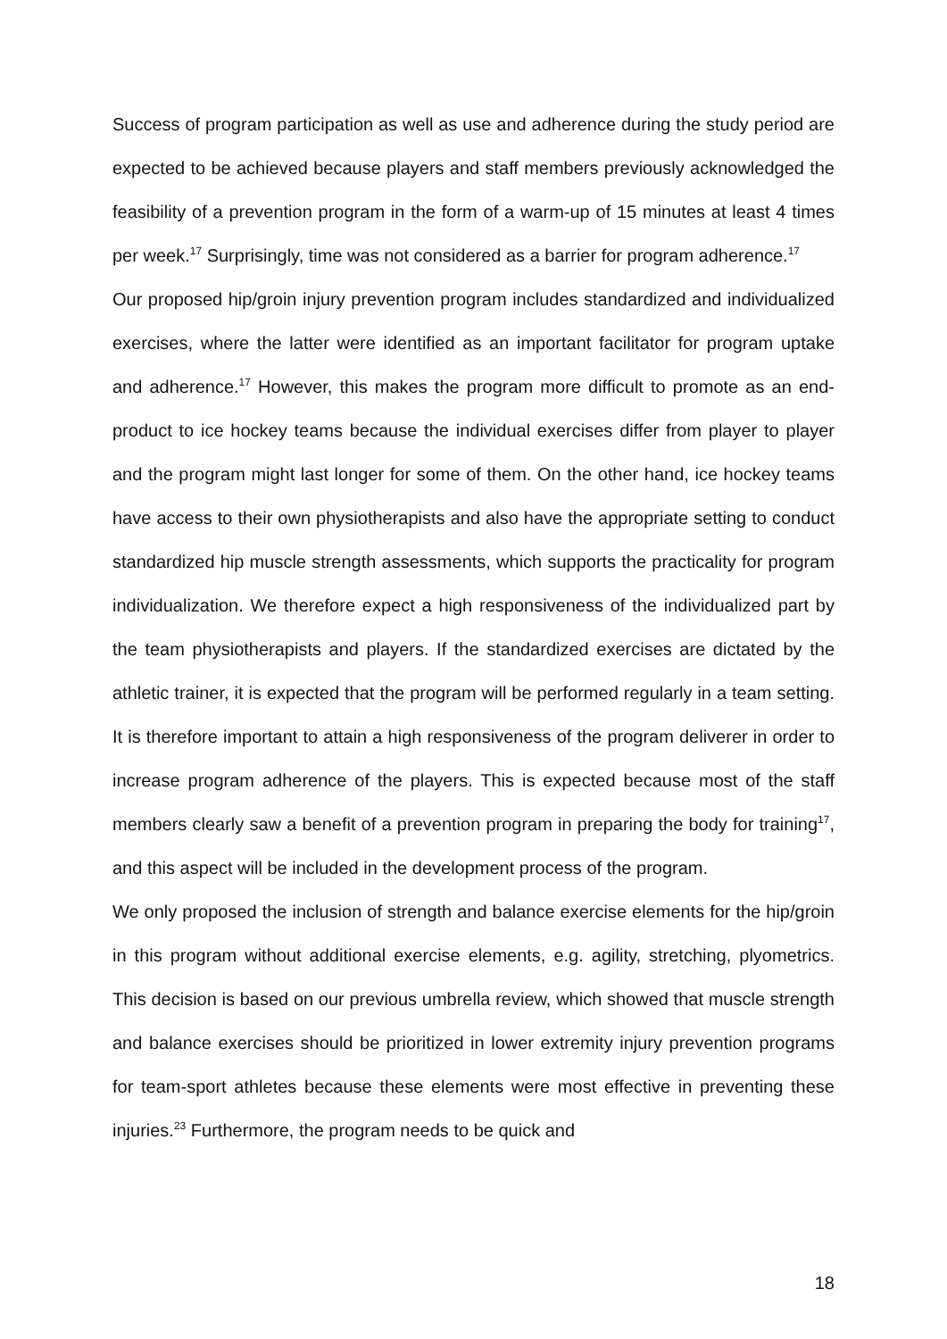Success of program participation as well as use and adherence during the study period are expected to be achieved because players and staff members previously acknowledged the feasibility of a prevention program in the form of a warm-up of 15 minutes at least 4 times per week.<sup>17</sup> Surprisingly, time was not considered as a barrier for program adherence.<sup>17</sup>
Our proposed hip/groin injury prevention program includes standardized and individualized exercises, where the latter were identified as an important facilitator for program uptake and adherence.<sup>17</sup> However, this makes the program more difficult to promote as an end-product to ice hockey teams because the individual exercises differ from player to player and the program might last longer for some of them. On the other hand, ice hockey teams have access to their own physiotherapists and also have the appropriate setting to conduct standardized hip muscle strength assessments, which supports the practicality for program individualization. We therefore expect a high responsiveness of the individualized part by the team physiotherapists and players. If the standardized exercises are dictated by the athletic trainer, it is expected that the program will be performed regularly in a team setting. It is therefore important to attain a high responsiveness of the program deliverer in order to increase program adherence of the players. This is expected because most of the staff members clearly saw a benefit of a prevention program in preparing the body for training<sup>17</sup>, and this aspect will be included in the development process of the program.
We only proposed the inclusion of strength and balance exercise elements for the hip/groin in this program without additional exercise elements, e.g. agility, stretching, plyometrics. This decision is based on our previous umbrella review, which showed that muscle strength and balance exercises should be prioritized in lower extremity injury prevention programs for team-sport athletes because these elements were most effective in preventing these injuries.<sup>23</sup> Furthermore, the program needs to be quick and
18